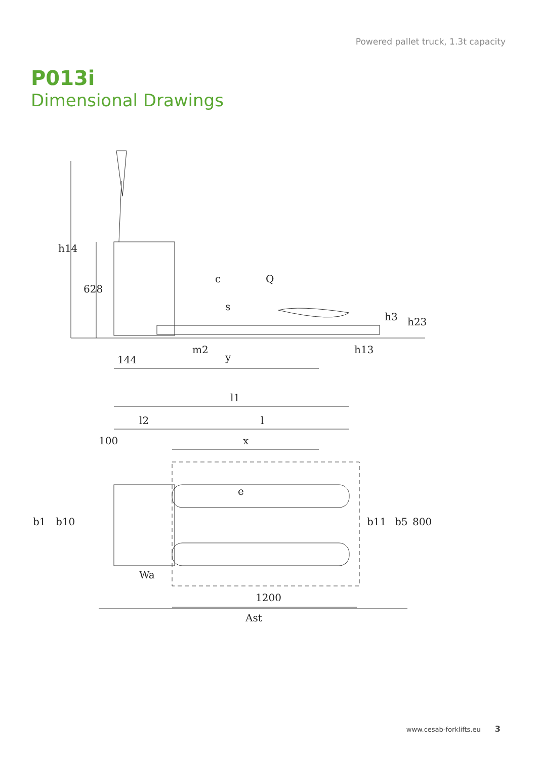Powered pallet truck, 1.3t capacity
P013i
Dimensional Drawings
h14
628
c
Q
s
h3
h23
144
m2
y
h13
l1
l2
l
100
x
e
b1
b10
b11
b5
800
Wa
1200
Ast
www.cesab-forklifts.eu 3